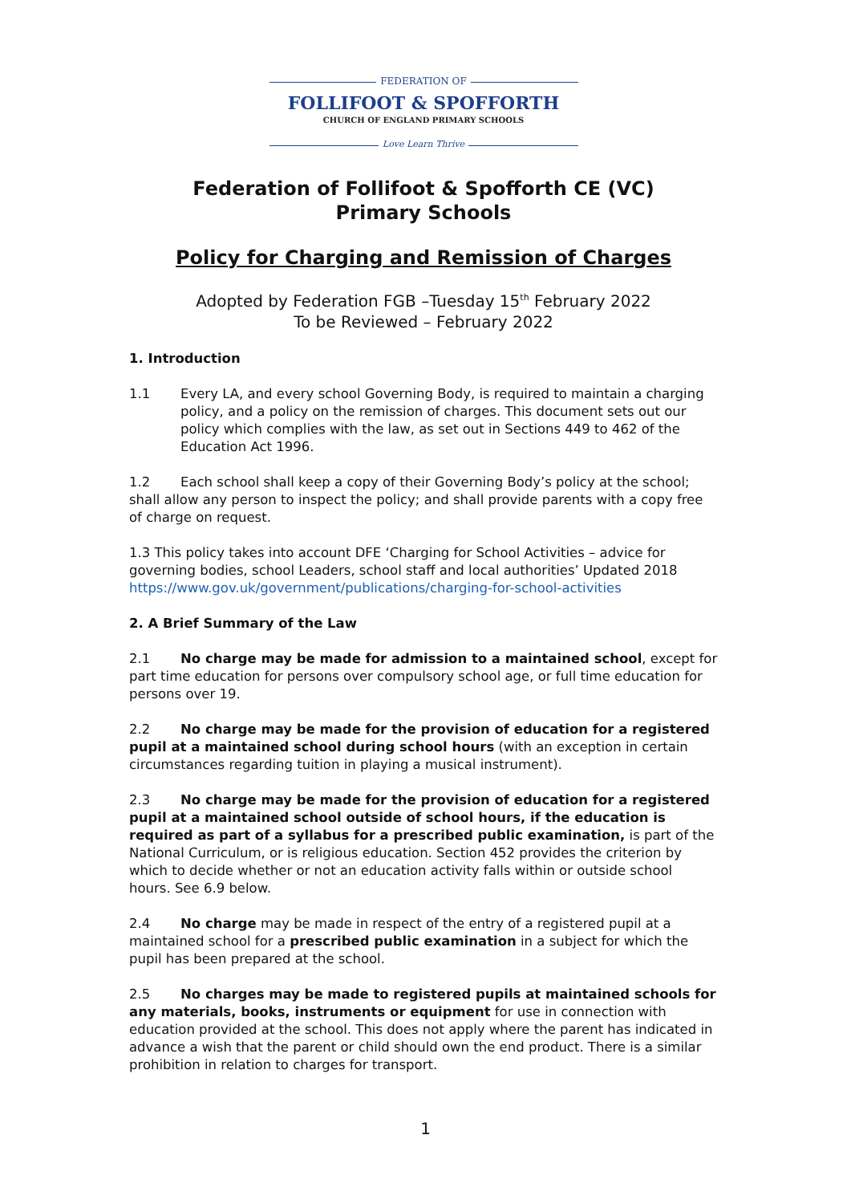FEDERATION OF
FOLLIFOOT & SPOFFORTH
CHURCH OF ENGLAND PRIMARY SCHOOLS
Love Learn Thrive
Federation of Follifoot & Spofforth CE (VC)
Primary Schools
Policy for Charging and Remission of Charges
Adopted by Federation FGB –Tuesday 15<sup>th</sup> February 2022
To be Reviewed – February 2022
1. Introduction
1.1 Every LA, and every school Governing Body, is required to maintain a charging policy, and a policy on the remission of charges. This document sets out our policy which complies with the law, as set out in Sections 449 to 462 of the Education Act 1996.
1.2 Each school shall keep a copy of their Governing Body’s policy at the school; shall allow any person to inspect the policy; and shall provide parents with a copy free of charge on request.
1.3 This policy takes into account DFE ‘Charging for School Activities – advice for governing bodies, school Leaders, school staff and local authorities’ Updated 2018 https://www.gov.uk/government/publications/charging-for-school-activities
2. A Brief Summary of the Law
2.1 No charge may be made for admission to a maintained school, except for part time education for persons over compulsory school age, or full time education for persons over 19.
2.2 No charge may be made for the provision of education for a registered pupil at a maintained school during school hours (with an exception in certain circumstances regarding tuition in playing a musical instrument).
2.3 No charge may be made for the provision of education for a registered pupil at a maintained school outside of school hours, if the education is required as part of a syllabus for a prescribed public examination, is part of the National Curriculum, or is religious education. Section 452 provides the criterion by which to decide whether or not an education activity falls within or outside school hours. See 6.9 below.
2.4 No charge may be made in respect of the entry of a registered pupil at a maintained school for a prescribed public examination in a subject for which the pupil has been prepared at the school.
2.5 No charges may be made to registered pupils at maintained schools for any materials, books, instruments or equipment for use in connection with education provided at the school. This does not apply where the parent has indicated in advance a wish that the parent or child should own the end product. There is a similar prohibition in relation to charges for transport.
1